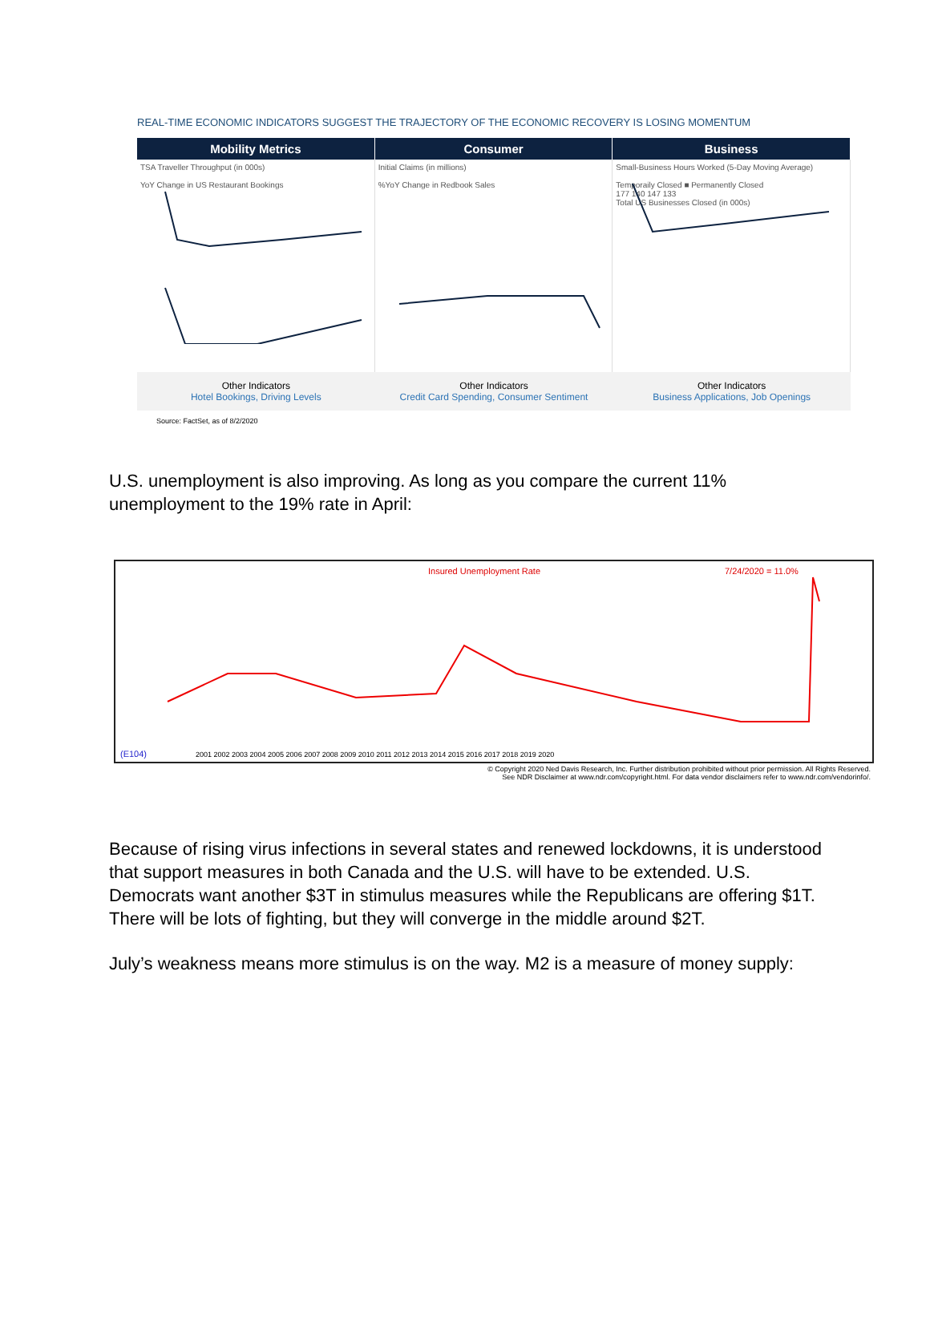REAL-TIME ECONOMIC INDICATORS SUGGEST THE TRAJECTORY OF THE ECONOMIC RECOVERY IS LOSING MOMENTUM
Mobility Metrics Consumer Business
TSA Traveller Throughput (in 000s)
YoY Change in US Restaurant Bookings
Initial Claims (in millions)
%YoY Change in Redbook Sales
Small-Business Hours Worked (5-Day Moving Average)
Temporaily Closed ■ Permanently Closed
177 140 147 133
Total US Businesses Closed (in 000s)
Other Indicators
Hotel Bookings, Driving Levels
Other Indicators
Credit Card Spending, Consumer Sentiment
Other Indicators
Business Applications, Job Openings
Source: FactSet, as of 8/2/2020
U.S. unemployment is also improving. As long as you compare the current 11% unemployment to the 19% rate in April:
Insured Unemployment Rate 7/24/2020 = 11.0%
(E104)
2001 2002 2003 2004 2005 2006 2007 2008 2009 2010 2011 2012 2013 2014 2015 2016 2017 2018 2019 2020
© Copyright 2020 Ned Davis Research, Inc. Further distribution prohibited without prior permission. All Rights Reserved.
See NDR Disclaimer at www.ndr.com/copyright.html. For data vendor disclaimers refer to www.ndr.com/vendorinfo/.
Because of rising virus infections in several states and renewed lockdowns, it is understood that support measures in both Canada and the U.S. will have to be extended. U.S. Democrats want another $3T in stimulus measures while the Republicans are offering $1T. There will be lots of fighting, but they will converge in the middle around $2T.
July’s weakness means more stimulus is on the way. M2 is a measure of money supply: